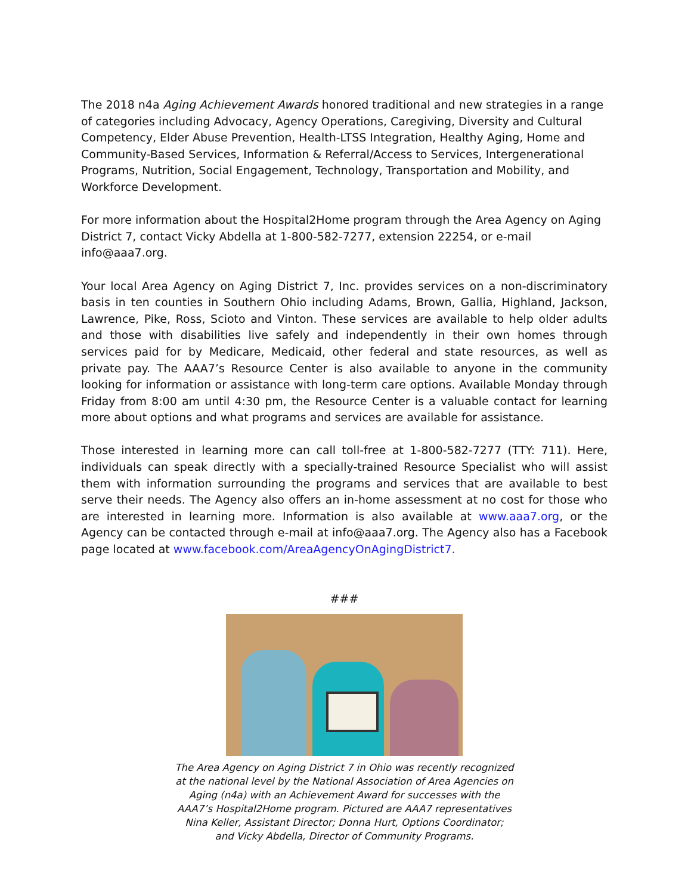The 2018 n4a Aging Achievement Awards honored traditional and new strategies in a range of categories including Advocacy, Agency Operations, Caregiving, Diversity and Cultural Competency, Elder Abuse Prevention, Health-LTSS Integration, Healthy Aging, Home and Community-Based Services, Information & Referral/Access to Services, Intergenerational Programs, Nutrition, Social Engagement, Technology, Transportation and Mobility, and Workforce Development.
For more information about the Hospital2Home program through the Area Agency on Aging District 7, contact Vicky Abdella at 1-800-582-7277, extension 22254, or e-mail info@aaa7.org.
Your local Area Agency on Aging District 7, Inc. provides services on a non-discriminatory basis in ten counties in Southern Ohio including Adams, Brown, Gallia, Highland, Jackson, Lawrence, Pike, Ross, Scioto and Vinton. These services are available to help older adults and those with disabilities live safely and independently in their own homes through services paid for by Medicare, Medicaid, other federal and state resources, as well as private pay. The AAA7’s Resource Center is also available to anyone in the community looking for information or assistance with long-term care options. Available Monday through Friday from 8:00 am until 4:30 pm, the Resource Center is a valuable contact for learning more about options and what programs and services are available for assistance.
Those interested in learning more can call toll-free at 1-800-582-7277 (TTY: 711). Here, individuals can speak directly with a specially-trained Resource Specialist who will assist them with information surrounding the programs and services that are available to best serve their needs. The Agency also offers an in-home assessment at no cost for those who are interested in learning more. Information is also available at www.aaa7.org, or the Agency can be contacted through e-mail at info@aaa7.org. The Agency also has a Facebook page located at www.facebook.com/AreaAgencyOnAgingDistrict7.
###
The Area Agency on Aging District 7 in Ohio was recently recognized
at the national level by the National Association of Area Agencies on
Aging (n4a) with an Achievement Award for successes with the
AAA7’s Hospital2Home program. Pictured are AAA7 representatives
Nina Keller, Assistant Director; Donna Hurt, Options Coordinator;
and Vicky Abdella, Director of Community Programs.